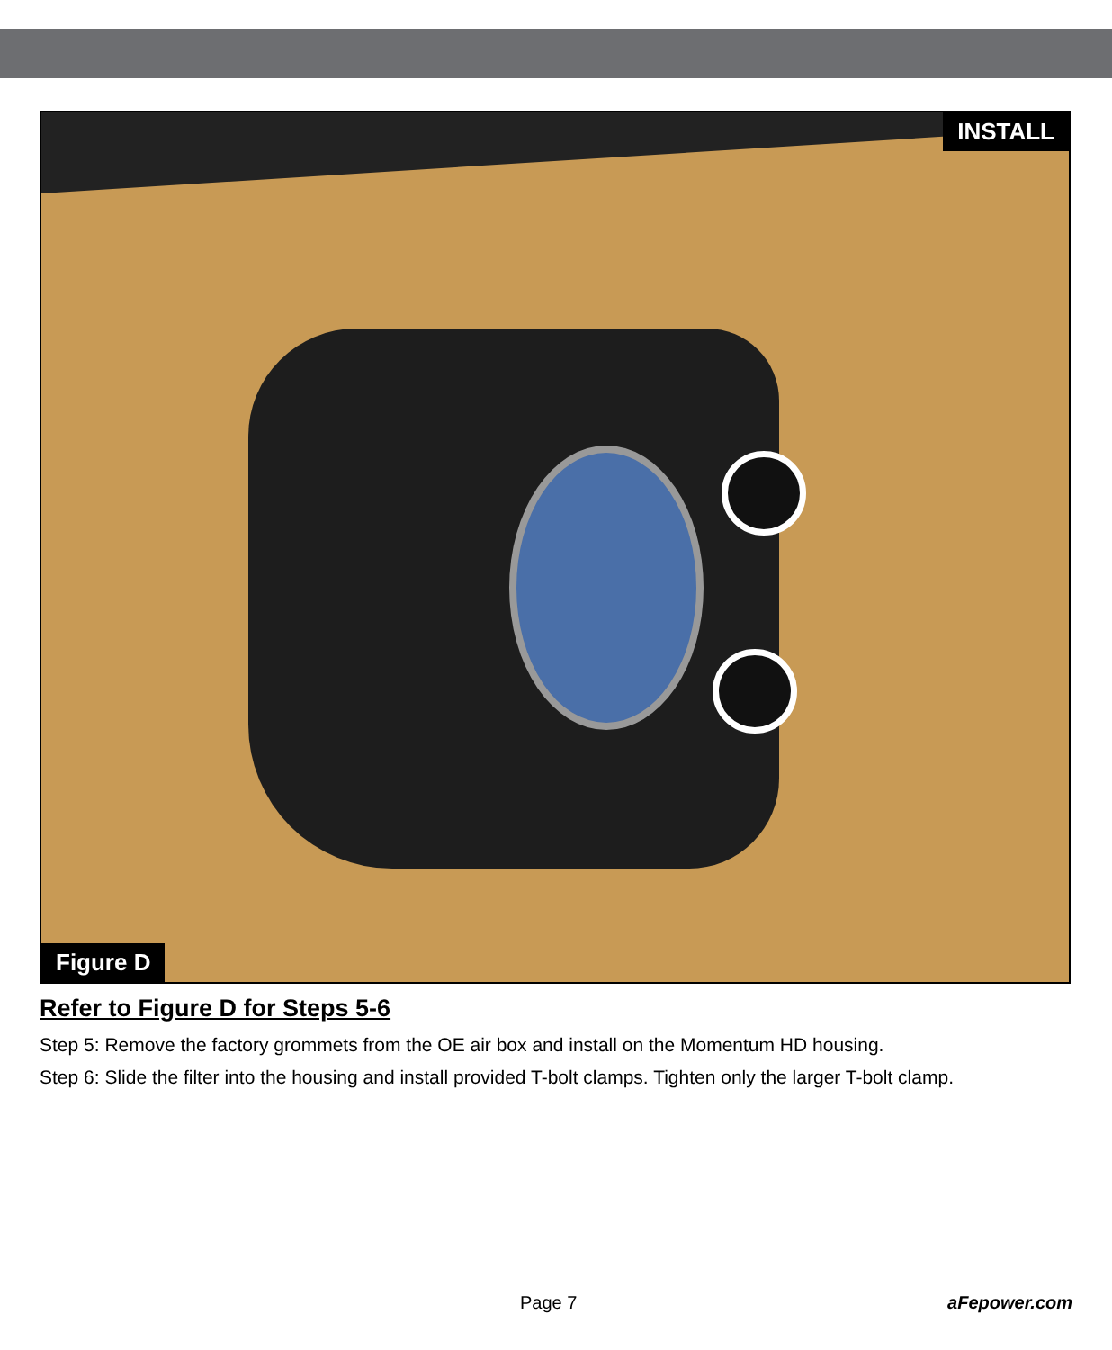INSTALL
Figure D
Refer to Figure D for Steps 5-6
Step 5: Remove the factory grommets from the OE air box and install on the Momentum HD housing.
Step 6: Slide the filter into the housing and install provided T-bolt clamps. Tighten only the larger T-bolt clamp.
Page 7 aFepower.com